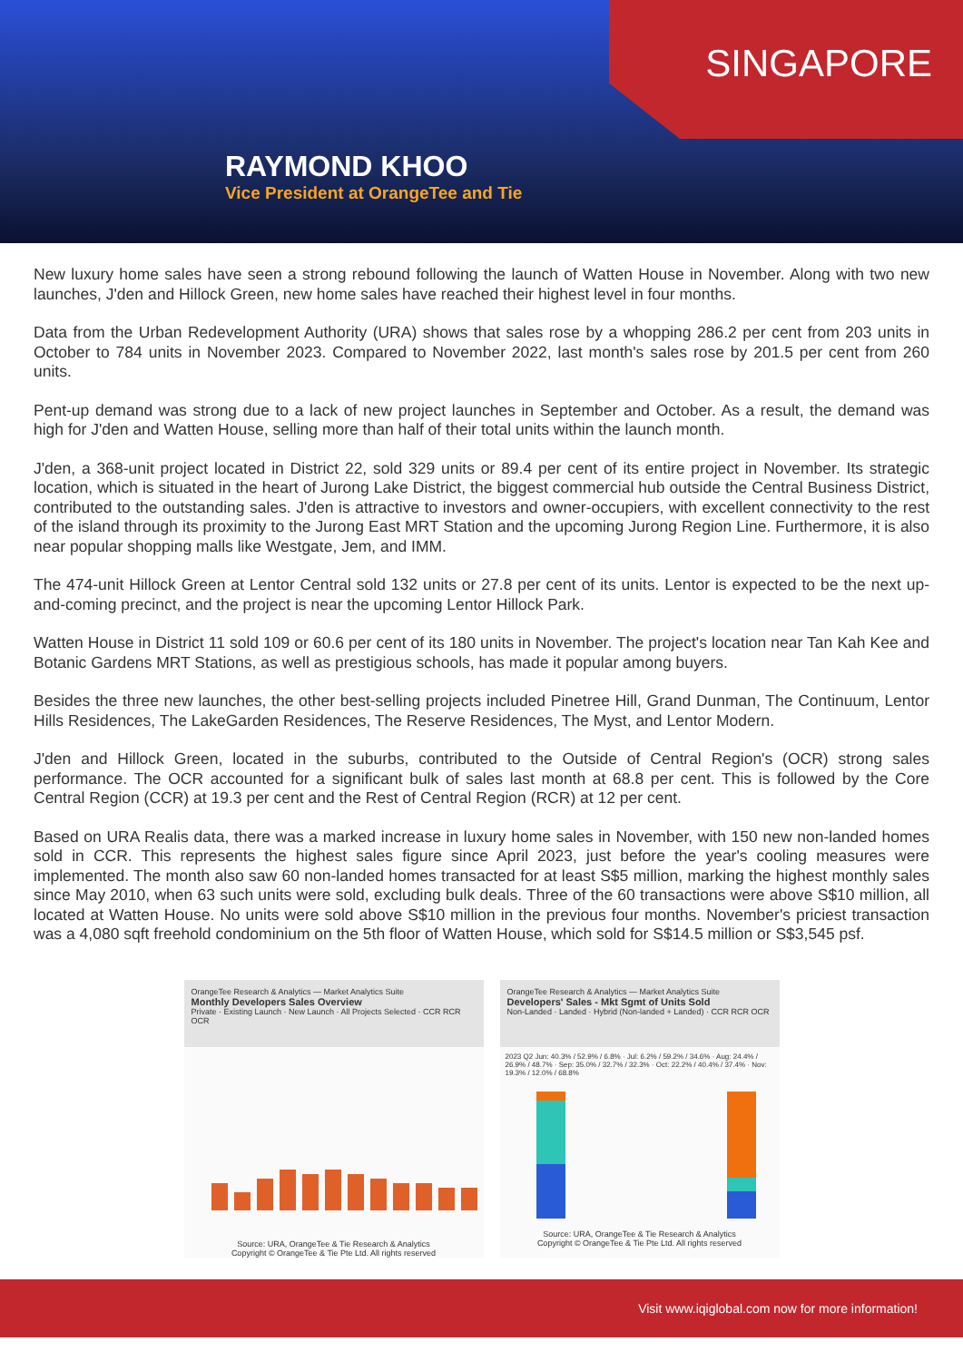SINGAPORE
RAYMOND KHOO
Vice President at OrangeTee and Tie
New luxury home sales have seen a strong rebound following the launch of Watten House in November. Along with two new launches, J'den and Hillock Green, new home sales have reached their highest level in four months.
Data from the Urban Redevelopment Authority (URA) shows that sales rose by a whopping 286.2 per cent from 203 units in October to 784 units in November 2023. Compared to November 2022, last month's sales rose by 201.5 per cent from 260 units.
Pent-up demand was strong due to a lack of new project launches in September and October. As a result, the demand was high for J'den and Watten House, selling more than half of their total units within the launch month.
J'den, a 368-unit project located in District 22, sold 329 units or 89.4 per cent of its entire project in November. Its strategic location, which is situated in the heart of Jurong Lake District, the biggest commercial hub outside the Central Business District, contributed to the outstanding sales. J'den is attractive to investors and owner-occupiers, with excellent connectivity to the rest of the island through its proximity to the Jurong East MRT Station and the upcoming Jurong Region Line. Furthermore, it is also near popular shopping malls like Westgate, Jem, and IMM.
The 474-unit Hillock Green at Lentor Central sold 132 units or 27.8 per cent of its units. Lentor is expected to be the next up-and-coming precinct, and the project is near the upcoming Lentor Hillock Park.
Watten House in District 11 sold 109 or 60.6 per cent of its 180 units in November. The project's location near Tan Kah Kee and Botanic Gardens MRT Stations, as well as prestigious schools, has made it popular among buyers.
Besides the three new launches, the other best-selling projects included Pinetree Hill, Grand Dunman, The Continuum, Lentor Hills Residences, The LakeGarden Residences, The Reserve Residences, The Myst, and Lentor Modern.
J'den and Hillock Green, located in the suburbs, contributed to the Outside of Central Region's (OCR) strong sales performance. The OCR accounted for a significant bulk of sales last month at 68.8 per cent. This is followed by the Core Central Region (CCR) at 19.3 per cent and the Rest of Central Region (RCR) at 12 per cent.
Based on URA Realis data, there was a marked increase in luxury home sales in November, with 150 new non-landed homes sold in CCR. This represents the highest sales figure since April 2023, just before the year's cooling measures were implemented. The month also saw 60 non-landed homes transacted for at least S$5 million, marking the highest monthly sales since May 2010, when 63 such units were sold, excluding bulk deals. Three of the 60 transactions were above S$10 million, all located at Watten House. No units were sold above S$10 million in the previous four months. November's priciest transaction was a 4,080 sqft freehold condominium on the 5th floor of Watten House, which sold for S$14.5 million or S$3,545 psf.
OrangeTee Research & Analytics — Market Analytics Suite
Monthly Developers Sales Overview
Private · Existing Launch · New Launch · All Projects Selected · CCR RCR OCR
Source: URA, OrangeTee & Tie Research & Analytics
Copyright © OrangeTee & Tie Pte Ltd. All rights reserved
OrangeTee Research & Analytics — Market Analytics Suite
Developers' Sales - Mkt Sgmt of Units Sold
Non-Landed · Landed · Hybrid (Non-landed + Landed) · CCR RCR OCR
2023 Q2 Jun: 40.3% / 52.9% / 6.8% · Jul: 6.2% / 59.2% / 34.6% · Aug: 24.4% / 26.9% / 48.7% · Sep: 35.0% / 32.7% / 32.3% · Oct: 22.2% / 40.4% / 37.4% · Nov: 19.3% / 12.0% / 68.8%
Source: URA, OrangeTee & Tie Research & Analytics
Copyright © OrangeTee & Tie Pte Ltd. All rights reserved
Visit www.iqiglobal.com now for more information!